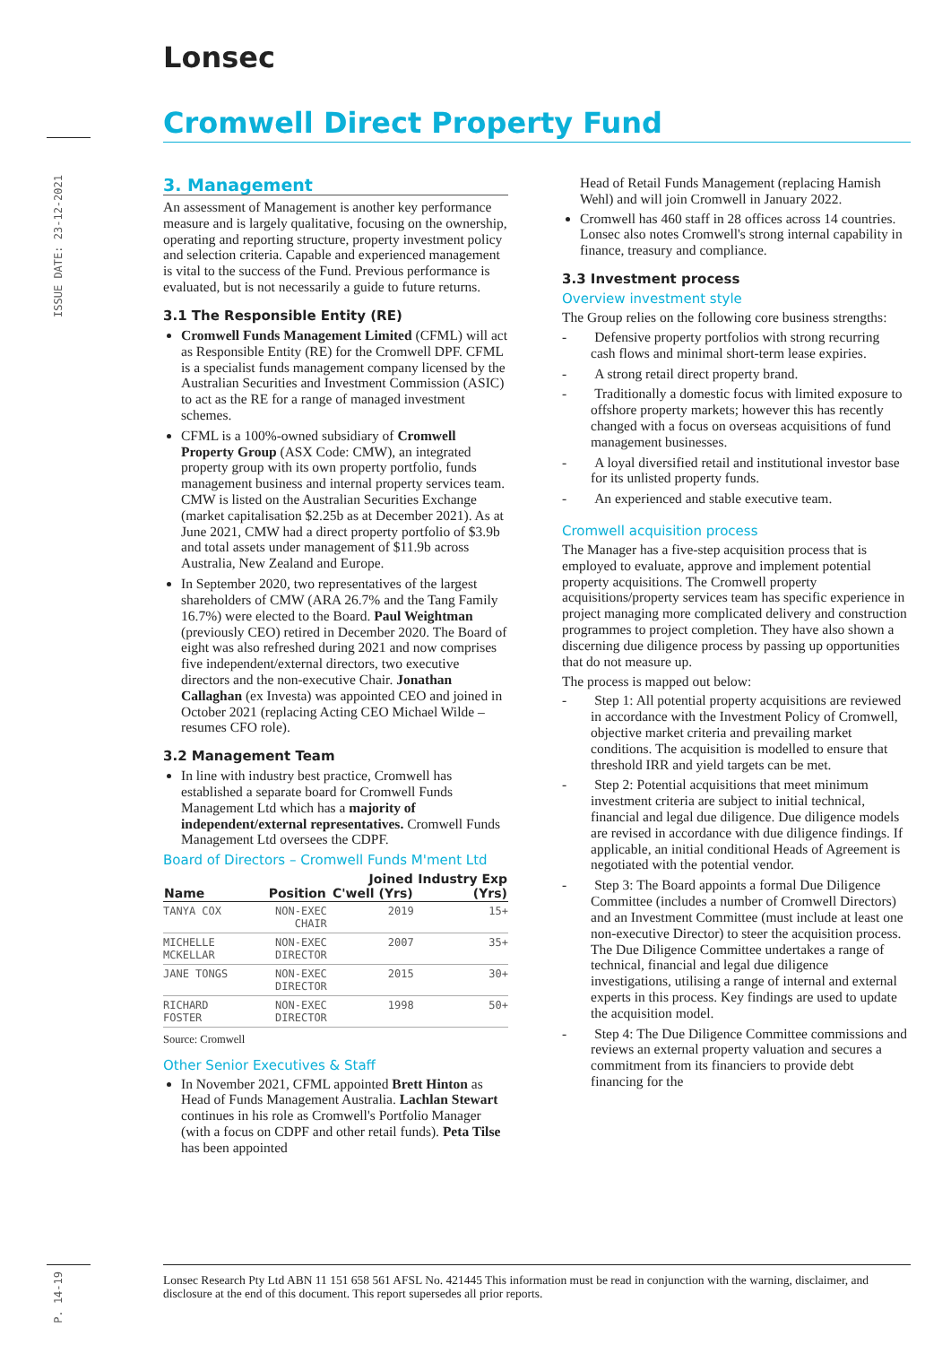Lonsec
Cromwell Direct Property Fund
ISSUE DATE: 23-12-2021
3. Management
An assessment of Management is another key performance measure and is largely qualitative, focusing on the ownership, operating and reporting structure, property investment policy and selection criteria. Capable and experienced management is vital to the success of the Fund. Previous performance is evaluated, but is not necessarily a guide to future returns.
3.1 The Responsible Entity (RE)
Cromwell Funds Management Limited (CFML) will act as Responsible Entity (RE) for the Cromwell DPF. CFML is a specialist funds management company licensed by the Australian Securities and Investment Commission (ASIC) to act as the RE for a range of managed investment schemes.
CFML is a 100%-owned subsidiary of Cromwell Property Group (ASX Code: CMW), an integrated property group with its own property portfolio, funds management business and internal property services team. CMW is listed on the Australian Securities Exchange (market capitalisation $2.25b as at December 2021). As at June 2021, CMW had a direct property portfolio of $3.9b and total assets under management of $11.9b across Australia, New Zealand and Europe.
In September 2020, two representatives of the largest shareholders of CMW (ARA 26.7% and the Tang Family 16.7%) were elected to the Board. Paul Weightman (previously CEO) retired in December 2020. The Board of eight was also refreshed during 2021 and now comprises five independent/external directors, two executive directors and the non-executive Chair. Jonathan Callaghan (ex Investa) was appointed CEO and joined in October 2021 (replacing Acting CEO Michael Wilde – resumes CFO role).
3.2 Management Team
In line with industry best practice, Cromwell has established a separate board for Cromwell Funds Management Ltd which has a majority of independent/external representatives. Cromwell Funds Management Ltd oversees the CDPF.
Board of Directors – Cromwell Funds M'ment Ltd
| Name | Position | Joined C'well (Yrs) | Industry Exp (Yrs) |
| --- | --- | --- | --- |
| TANYA COX | NON-EXEC CHAIR | 2019 | 15+ |
| MICHELLE MCKELLAR | NON-EXEC DIRECTOR | 2007 | 35+ |
| JANE TONGS | NON-EXEC DIRECTOR | 2015 | 30+ |
| RICHARD FOSTER | NON-EXEC DIRECTOR | 1998 | 50+ |
Source: Cromwell
Other Senior Executives & Staff
In November 2021, CFML appointed Brett Hinton as Head of Funds Management Australia. Lachlan Stewart continues in his role as Cromwell's Portfolio Manager (with a focus on CDPF and other retail funds). Peta Tilse has been appointed
Head of Retail Funds Management (replacing Hamish Wehl) and will join Cromwell in January 2022.
Cromwell has 460 staff in 28 offices across 14 countries. Lonsec also notes Cromwell's strong internal capability in finance, treasury and compliance.
3.3 Investment process
Overview investment style
The Group relies on the following core business strengths:
-  Defensive property portfolios with strong recurring cash flows and minimal short-term lease expiries.
-  A strong retail direct property brand.
-  Traditionally a domestic focus with limited exposure to offshore property markets; however this has recently changed with a focus on overseas acquisitions of fund management businesses.
-  A loyal diversified retail and institutional investor base for its unlisted property funds.
-  An experienced and stable executive team.
Cromwell acquisition process
The Manager has a five-step acquisition process that is employed to evaluate, approve and implement potential property acquisitions. The Cromwell property acquisitions/property services team has specific experience in project managing more complicated delivery and construction programmes to project completion. They have also shown a discerning due diligence process by passing up opportunities that do not measure up.
The process is mapped out below:
-  Step 1: All potential property acquisitions are reviewed in accordance with the Investment Policy of Cromwell, objective market criteria and prevailing market conditions. The acquisition is modelled to ensure that threshold IRR and yield targets can be met.
-  Step 2: Potential acquisitions that meet minimum investment criteria are subject to initial technical, financial and legal due diligence. Due diligence models are revised in accordance with due diligence findings. If applicable, an initial conditional Heads of Agreement is negotiated with the potential vendor.
-  Step 3: The Board appoints a formal Due Diligence Committee (includes a number of Cromwell Directors) and an Investment Committee (must include at least one non-executive Director) to steer the acquisition process. The Due Diligence Committee undertakes a range of technical, financial and legal due diligence investigations, utilising a range of internal and external experts in this process. Key findings are used to update the acquisition model.
-  Step 4: The Due Diligence Committee commissions and reviews an external property valuation and secures a commitment from its financiers to provide debt financing for the
P. 14-19
Lonsec Research Pty Ltd ABN 11 151 658 561 AFSL No. 421445 This information must be read in conjunction with the warning, disclaimer, and disclosure at the end of this document. This report supersedes all prior reports.